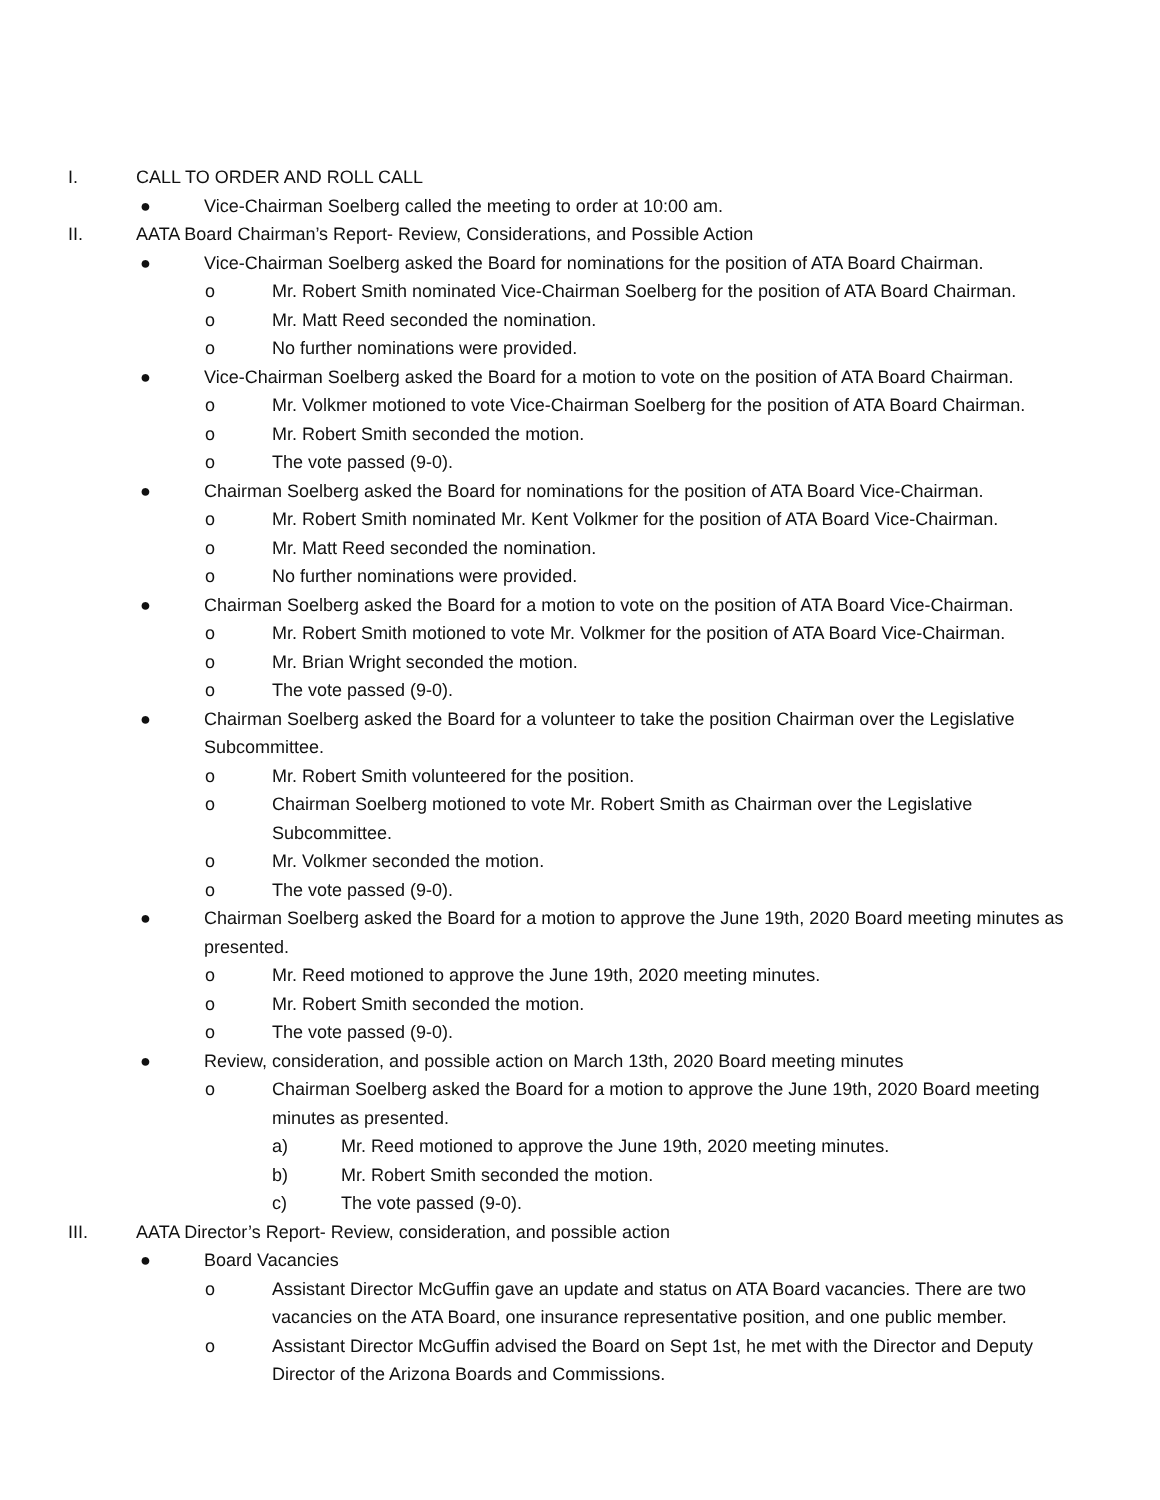I. CALL TO ORDER AND ROLL CALL
● Vice-Chairman Soelberg called the meeting to order at 10:00 am.
II. AATA Board Chairman’s Report- Review, Considerations, and Possible Action
● Vice-Chairman Soelberg asked the Board for nominations for the position of ATA Board Chairman.
o Mr. Robert Smith nominated Vice-Chairman Soelberg for the position of ATA Board Chairman.
o Mr. Matt Reed seconded the nomination.
o No further nominations were provided.
● Vice-Chairman Soelberg asked the Board for a motion to vote on the position of ATA Board Chairman.
o Mr. Volkmer motioned to vote Vice-Chairman Soelberg for the position of ATA Board Chairman.
o Mr. Robert Smith seconded the motion.
o The vote passed (9-0).
● Chairman Soelberg asked the Board for nominations for the position of ATA Board Vice-Chairman.
o Mr. Robert Smith nominated Mr. Kent Volkmer for the position of ATA Board Vice-Chairman.
o Mr. Matt Reed seconded the nomination.
o No further nominations were provided.
● Chairman Soelberg asked the Board for a motion to vote on the position of ATA Board Vice-Chairman.
o Mr. Robert Smith motioned to vote Mr. Volkmer for the position of ATA Board Vice-Chairman.
o Mr. Brian Wright seconded the motion.
o The vote passed (9-0).
● Chairman Soelberg asked the Board for a volunteer to take the position Chairman over the Legislative Subcommittee.
o Mr. Robert Smith volunteered for the position.
o Chairman Soelberg motioned to vote Mr. Robert Smith as Chairman over the Legislative Subcommittee.
o Mr. Volkmer seconded the motion.
o The vote passed (9-0).
● Chairman Soelberg asked the Board for a motion to approve the June 19th, 2020 Board meeting minutes as presented.
o Mr. Reed motioned to approve the June 19th, 2020 meeting minutes.
o Mr. Robert Smith seconded the motion.
o The vote passed (9-0).
● Review, consideration, and possible action on March 13th, 2020 Board meeting minutes
o Chairman Soelberg asked the Board for a motion to approve the June 19th, 2020 Board meeting minutes as presented.
a) Mr. Reed motioned to approve the June 19th, 2020 meeting minutes.
b) Mr. Robert Smith seconded the motion.
c) The vote passed (9-0).
III. AATA Director’s Report- Review, consideration, and possible action
● Board Vacancies
o Assistant Director McGuffin gave an update and status on ATA Board vacancies. There are two vacancies on the ATA Board, one insurance representative position, and one public member.
o Assistant Director McGuffin advised the Board on Sept 1st, he met with the Director and Deputy Director of the Arizona Boards and Commissions.